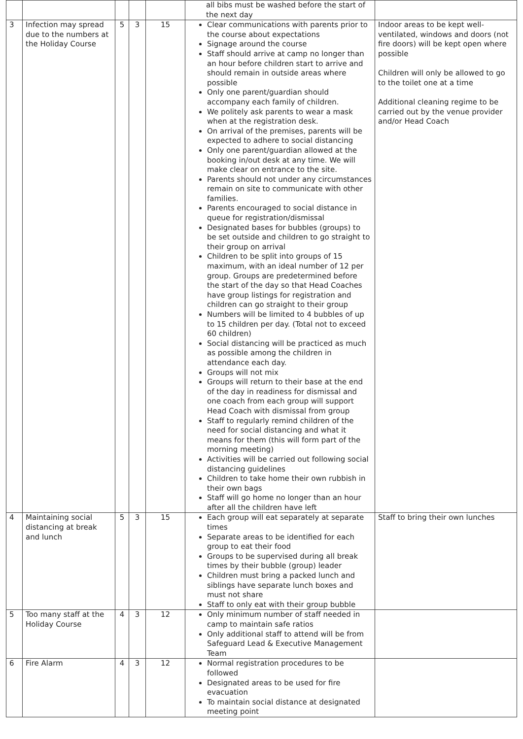| | | | | | all bibs must be washed before the start of the next day | |
| 3 | Infection may spread due to the numbers at the Holiday Course | 5 | 3 | 15 | Clear communications with parents prior to the course about expectations Signage around the course Staff should arrive at camp no longer than an hour before children start to arrive and should remain in outside areas where possible Only one parent/guardian should accompany each family of children. We politely ask parents to wear a mask when at the registration desk. On arrival of the premises, parents will be expected to adhere to social distancing Only one parent/guardian allowed at the booking in/out desk at any time. We will make clear on entrance to the site. Parents should not under any circumstances remain on site to communicate with other families. Parents encouraged to social distance in queue for registration/dismissal Designated bases for bubbles (groups) to be set outside and children to go straight to their group on arrival Children to be split into groups of 15 maximum, with an ideal number of 12 per group. Groups are predetermined before the start of the day so that Head Coaches have group listings for registration and children can go straight to their group Numbers will be limited to 4 bubbles of up to 15 children per day. (Total not to exceed 60 children) Social distancing will be practiced as much as possible among the children in attendance each day. Groups will not mix Groups will return to their base at the end of the day in readiness for dismissal and one coach from each group will support Head Coach with dismissal from group Staff to regularly remind children of the need for social distancing and what it means for them (this will form part of the morning meeting) Activities will be carried out following social distancing guidelines Children to take home their own rubbish in their own bags Staff will go home no longer than an hour after all the children have left | Indoor areas to be kept well-ventilated, windows and doors (not fire doors) will be kept open where possible Children will only be allowed to go to the toilet one at a time Additional cleaning regime to be carried out by the venue provider and/or Head Coach |
| 4 | Maintaining social distancing at break and lunch | 5 | 3 | 15 | Each group will eat separately at separate times Separate areas to be identified for each group to eat their food Groups to be supervised during all break times by their bubble (group) leader Children must bring a packed lunch and siblings have separate lunch boxes and must not share Staff to only eat with their group bubble | Staff to bring their own lunches |
| 5 | Too many staff at the Holiday Course | 4 | 3 | 12 | Only minimum number of staff needed in camp to maintain safe ratios Only additional staff to attend will be from Safeguard Lead & Executive Management Team | |
| 6 | Fire Alarm | 4 | 3 | 12 | Normal registration procedures to be followed Designated areas to be used for fire evacuation To maintain social distance at designated meeting point | |